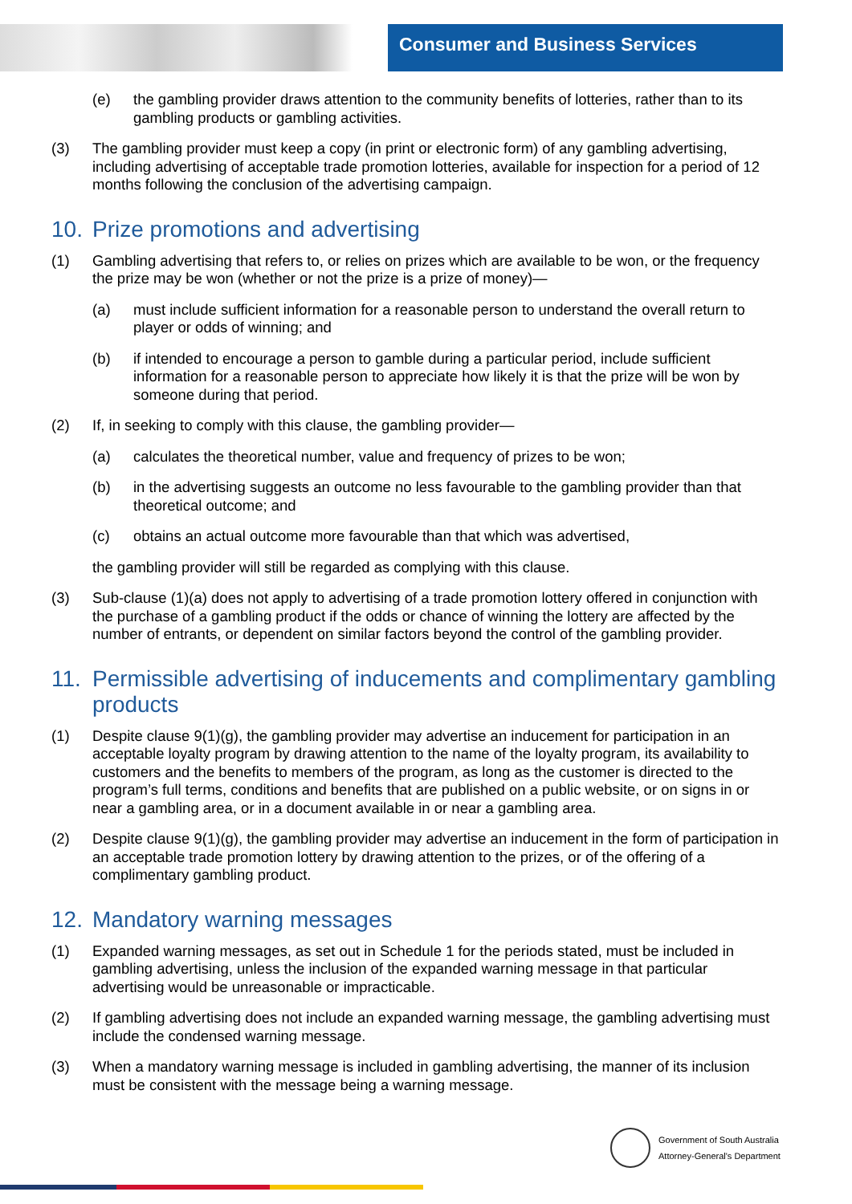Consumer and Business Services
(e) the gambling provider draws attention to the community benefits of lotteries, rather than to its gambling products or gambling activities.
(3) The gambling provider must keep a copy (in print or electronic form) of any gambling advertising, including advertising of acceptable trade promotion lotteries, available for inspection for a period of 12 months following the conclusion of the advertising campaign.
10. Prize promotions and advertising
(1) Gambling advertising that refers to, or relies on prizes which are available to be won, or the frequency the prize may be won (whether or not the prize is a prize of money)—
(a) must include sufficient information for a reasonable person to understand the overall return to player or odds of winning; and
(b) if intended to encourage a person to gamble during a particular period, include sufficient information for a reasonable person to appreciate how likely it is that the prize will be won by someone during that period.
(2) If, in seeking to comply with this clause, the gambling provider—
(a) calculates the theoretical number, value and frequency of prizes to be won;
(b) in the advertising suggests an outcome no less favourable to the gambling provider than that theoretical outcome; and
(c) obtains an actual outcome more favourable than that which was advertised,
the gambling provider will still be regarded as complying with this clause.
(3) Sub-clause (1)(a) does not apply to advertising of a trade promotion lottery offered in conjunction with the purchase of a gambling product if the odds or chance of winning the lottery are affected by the number of entrants, or dependent on similar factors beyond the control of the gambling provider.
11. Permissible advertising of inducements and complimentary gambling products
(1) Despite clause 9(1)(g), the gambling provider may advertise an inducement for participation in an acceptable loyalty program by drawing attention to the name of the loyalty program, its availability to customers and the benefits to members of the program, as long as the customer is directed to the program’s full terms, conditions and benefits that are published on a public website, or on signs in or near a gambling area, or in a document available in or near a gambling area.
(2) Despite clause 9(1)(g), the gambling provider may advertise an inducement in the form of participation in an acceptable trade promotion lottery by drawing attention to the prizes, or of the offering of a complimentary gambling product.
12. Mandatory warning messages
(1) Expanded warning messages, as set out in Schedule 1 for the periods stated, must be included in gambling advertising, unless the inclusion of the expanded warning message in that particular advertising would be unreasonable or impracticable.
(2) If gambling advertising does not include an expanded warning message, the gambling advertising must include the condensed warning message.
(3) When a mandatory warning message is included in gambling advertising, the manner of its inclusion must be consistent with the message being a warning message.
Government of South Australia
Attorney-General's Department